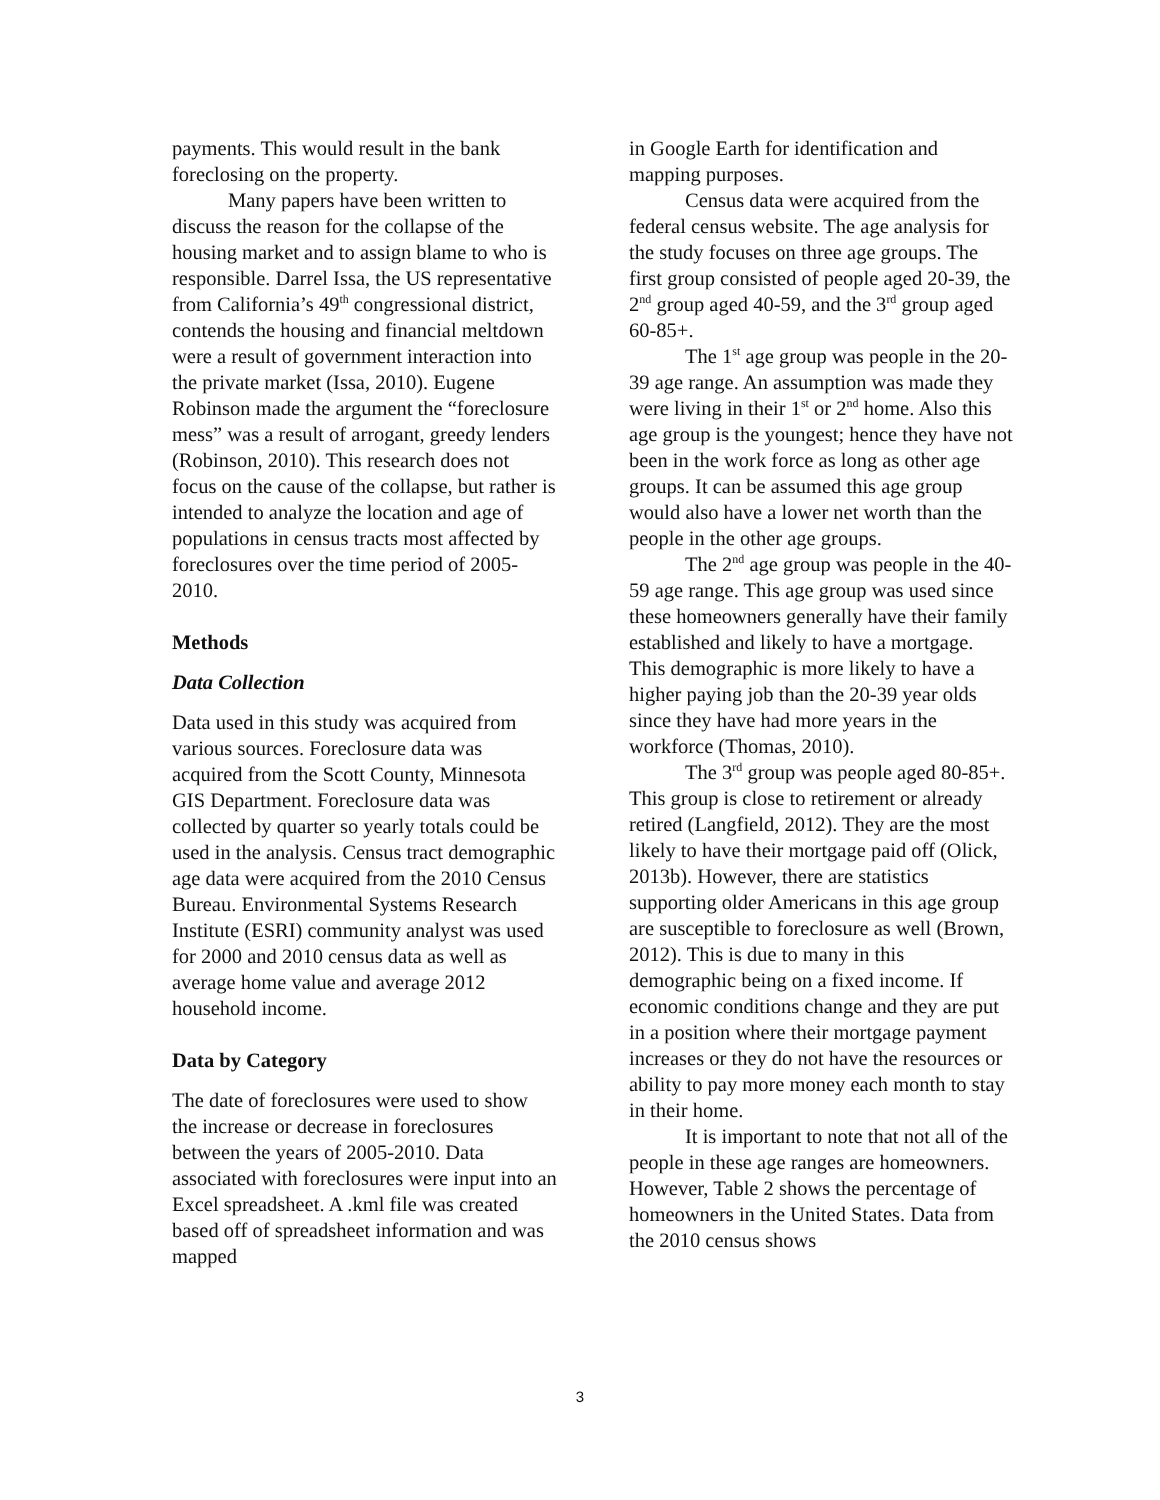payments. This would result in the bank foreclosing on the property.
Many papers have been written to discuss the reason for the collapse of the housing market and to assign blame to who is responsible. Darrel Issa, the US representative from California’s 49<sup>th</sup> congressional district, contends the housing and financial meltdown were a result of government interaction into the private market (Issa, 2010). Eugene Robinson made the argument the “foreclosure mess” was a result of arrogant, greedy lenders (Robinson, 2010). This research does not focus on the cause of the collapse, but rather is intended to analyze the location and age of populations in census tracts most affected by foreclosures over the time period of 2005-2010.
Methods
Data Collection
Data used in this study was acquired from various sources. Foreclosure data was acquired from the Scott County, Minnesota GIS Department. Foreclosure data was collected by quarter so yearly totals could be used in the analysis. Census tract demographic age data were acquired from the 2010 Census Bureau. Environmental Systems Research Institute (ESRI) community analyst was used for 2000 and 2010 census data as well as average home value and average 2012 household income.
Data by Category
The date of foreclosures were used to show the increase or decrease in foreclosures between the years of 2005-2010. Data associated with foreclosures were input into an Excel spreadsheet. A .kml file was created based off of spreadsheet information and was mapped
in Google Earth for identification and mapping purposes.
Census data were acquired from the federal census website. The age analysis for the study focuses on three age groups. The first group consisted of people aged 20-39, the 2<sup>nd</sup> group aged 40-59, and the 3<sup>rd</sup> group aged 60-85+.
The 1<sup>st</sup> age group was people in the 20-39 age range. An assumption was made they were living in their 1<sup>st</sup> or 2<sup>nd</sup> home. Also this age group is the youngest; hence they have not been in the work force as long as other age groups. It can be assumed this age group would also have a lower net worth than the people in the other age groups.
The 2<sup>nd</sup> age group was people in the 40-59 age range. This age group was used since these homeowners generally have their family established and likely to have a mortgage. This demographic is more likely to have a higher paying job than the 20-39 year olds since they have had more years in the workforce (Thomas, 2010).
The 3<sup>rd</sup> group was people aged 80-85+. This group is close to retirement or already retired (Langfield, 2012). They are the most likely to have their mortgage paid off (Olick, 2013b). However, there are statistics supporting older Americans in this age group are susceptible to foreclosure as well (Brown, 2012). This is due to many in this demographic being on a fixed income. If economic conditions change and they are put in a position where their mortgage payment increases or they do not have the resources or ability to pay more money each month to stay in their home.
It is important to note that not all of the people in these age ranges are homeowners. However, Table 2 shows the percentage of homeowners in the United States. Data from the 2010 census shows
3